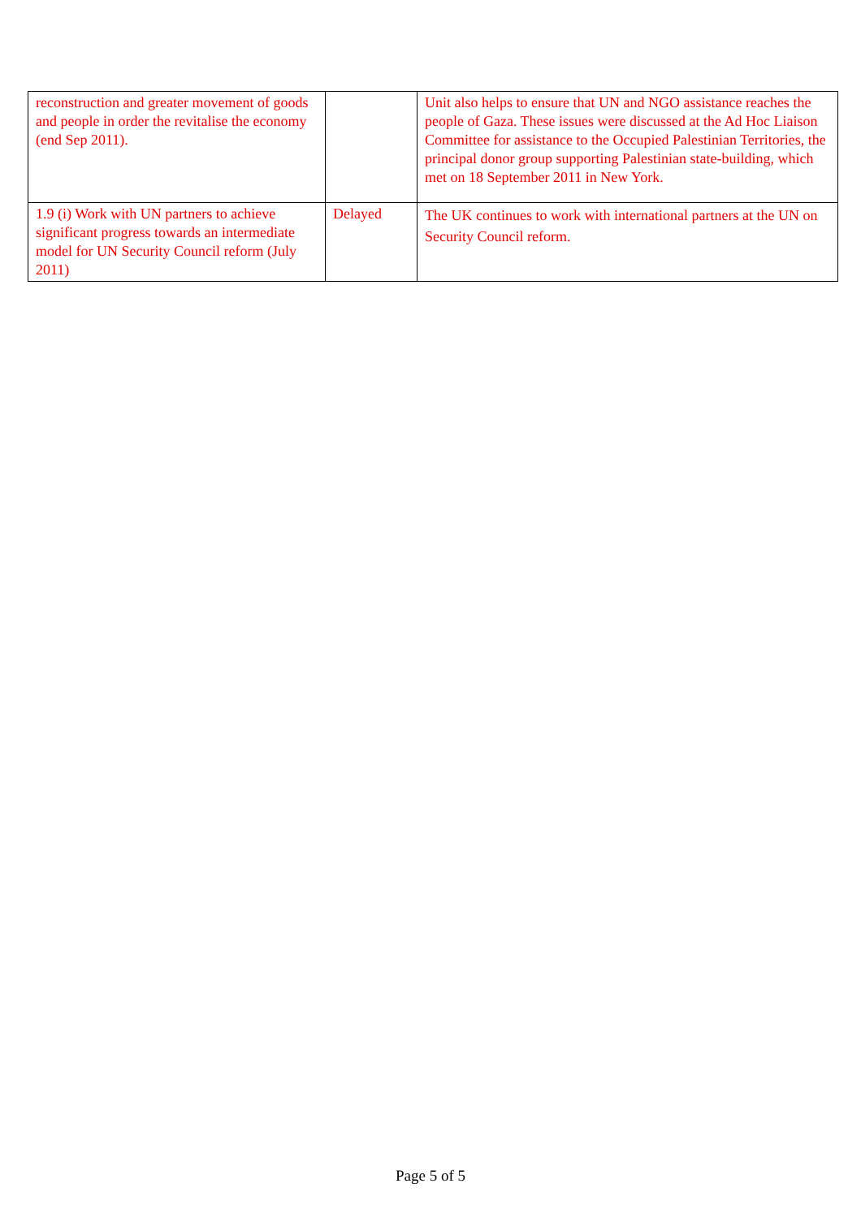| reconstruction and greater movement of goods and people in order the revitalise the economy (end Sep 2011). | | Unit also helps to ensure that UN and NGO assistance reaches the people of Gaza. These issues were discussed at the Ad Hoc Liaison Committee for assistance to the Occupied Palestinian Territories, the principal donor group supporting Palestinian state-building, which met on 18 September 2011 in New York. |
| 1.9 (i) Work with UN partners to achieve significant progress towards an intermediate model for UN Security Council reform (July 2011) | Delayed | The UK continues to work with international partners at the UN on Security Council reform. |
Page 5 of 5